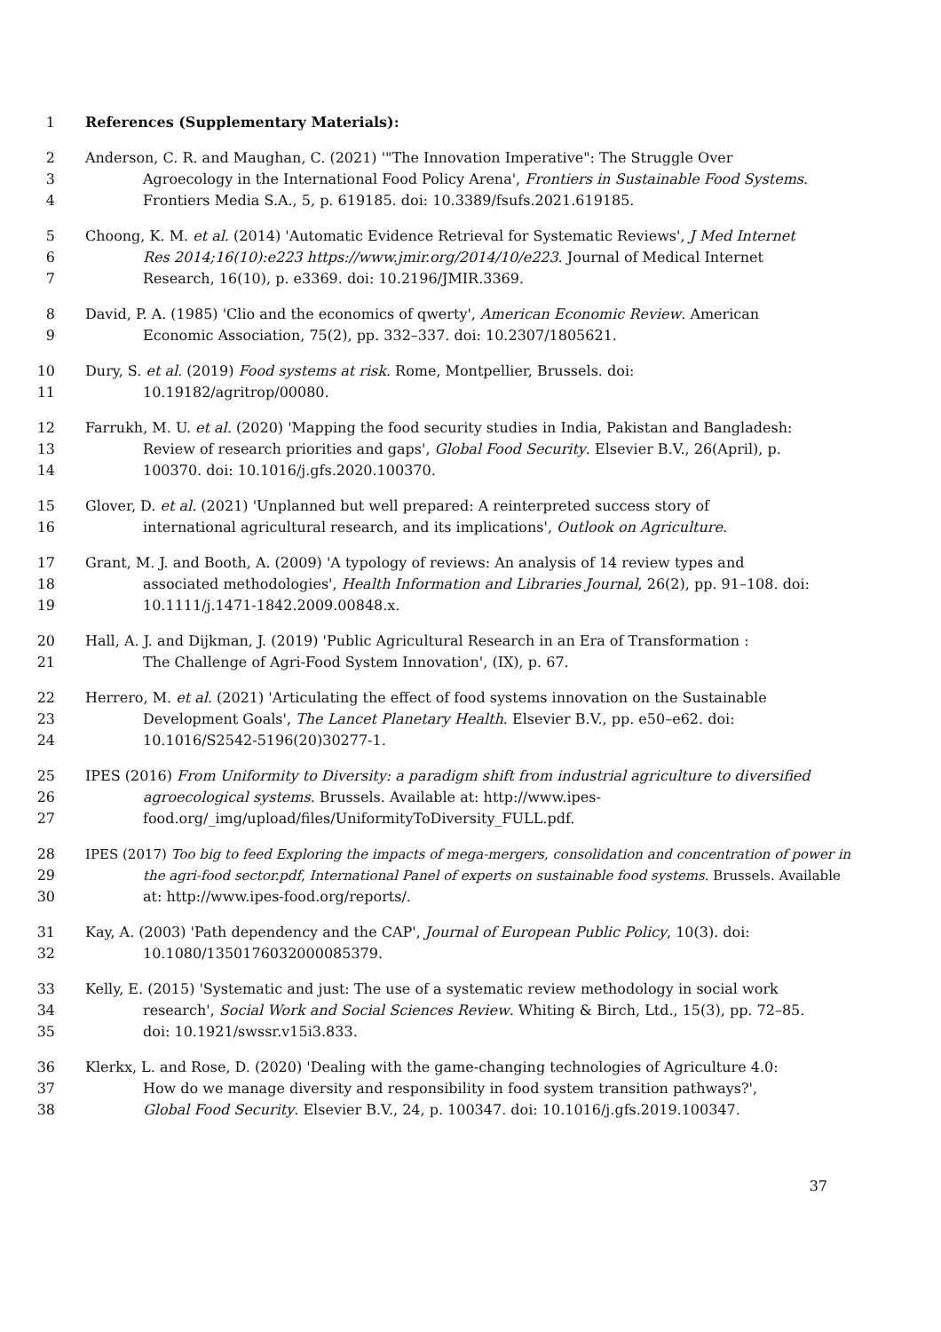1 References (Supplementary Materials):
2 Anderson, C. R. and Maughan, C. (2021) '"The Innovation Imperative": The Struggle Over
3 Agroecology in the International Food Policy Arena', Frontiers in Sustainable Food Systems.
4 Frontiers Media S.A., 5, p. 619185. doi: 10.3389/fsufs.2021.619185.
5 Choong, K. M. et al. (2014) 'Automatic Evidence Retrieval for Systematic Reviews', J Med Internet
6 Res 2014;16(10):e223 https://www.jmir.org/2014/10/e223. Journal of Medical Internet
7 Research, 16(10), p. e3369. doi: 10.2196/JMIR.3369.
8 David, P. A. (1985) 'Clio and the economics of qwerty', American Economic Review. American
9 Economic Association, 75(2), pp. 332–337. doi: 10.2307/1805621.
10 Dury, S. et al. (2019) Food systems at risk. Rome, Montpellier, Brussels. doi:
11 10.19182/agritrop/00080.
12 Farrukh, M. U. et al. (2020) 'Mapping the food security studies in India, Pakistan and Bangladesh:
13 Review of research priorities and gaps', Global Food Security. Elsevier B.V., 26(April), p.
14 100370. doi: 10.1016/j.gfs.2020.100370.
15 Glover, D. et al. (2021) 'Unplanned but well prepared: A reinterpreted success story of
16 international agricultural research, and its implications', Outlook on Agriculture.
17 Grant, M. J. and Booth, A. (2009) 'A typology of reviews: An analysis of 14 review types and
18 associated methodologies', Health Information and Libraries Journal, 26(2), pp. 91–108. doi:
19 10.1111/j.1471-1842.2009.00848.x.
20 Hall, A. J. and Dijkman, J. (2019) 'Public Agricultural Research in an Era of Transformation :
21 The Challenge of Agri-Food System Innovation', (IX), p. 67.
22 Herrero, M. et al. (2021) 'Articulating the effect of food systems innovation on the Sustainable
23 Development Goals', The Lancet Planetary Health. Elsevier B.V., pp. e50–e62. doi:
24 10.1016/S2542-5196(20)30277-1.
25 IPES (2016) From Uniformity to Diversity: a paradigm shift from industrial agriculture to diversified
26 agroecological systems. Brussels. Available at: http://www.ipes-
27 food.org/_img/upload/files/UniformityToDiversity_FULL.pdf.
28 IPES (2017) Too big to feed Exploring the impacts of mega-mergers, consolidation and concentration of power in
29 the agri-food sector.pdf, International Panel of experts on sustainable food systems. Brussels. Available
30 at: http://www.ipes-food.org/reports/.
31 Kay, A. (2003) 'Path dependency and the CAP', Journal of European Public Policy, 10(3). doi:
32 10.1080/1350176032000085379.
33 Kelly, E. (2015) 'Systematic and just: The use of a systematic review methodology in social work
34 research', Social Work and Social Sciences Review. Whiting & Birch, Ltd., 15(3), pp. 72–85.
35 doi: 10.1921/swssr.v15i3.833.
36 Klerkx, L. and Rose, D. (2020) 'Dealing with the game-changing technologies of Agriculture 4.0:
37 How do we manage diversity and responsibility in food system transition pathways?',
38 Global Food Security. Elsevier B.V., 24, p. 100347. doi: 10.1016/j.gfs.2019.100347.
37